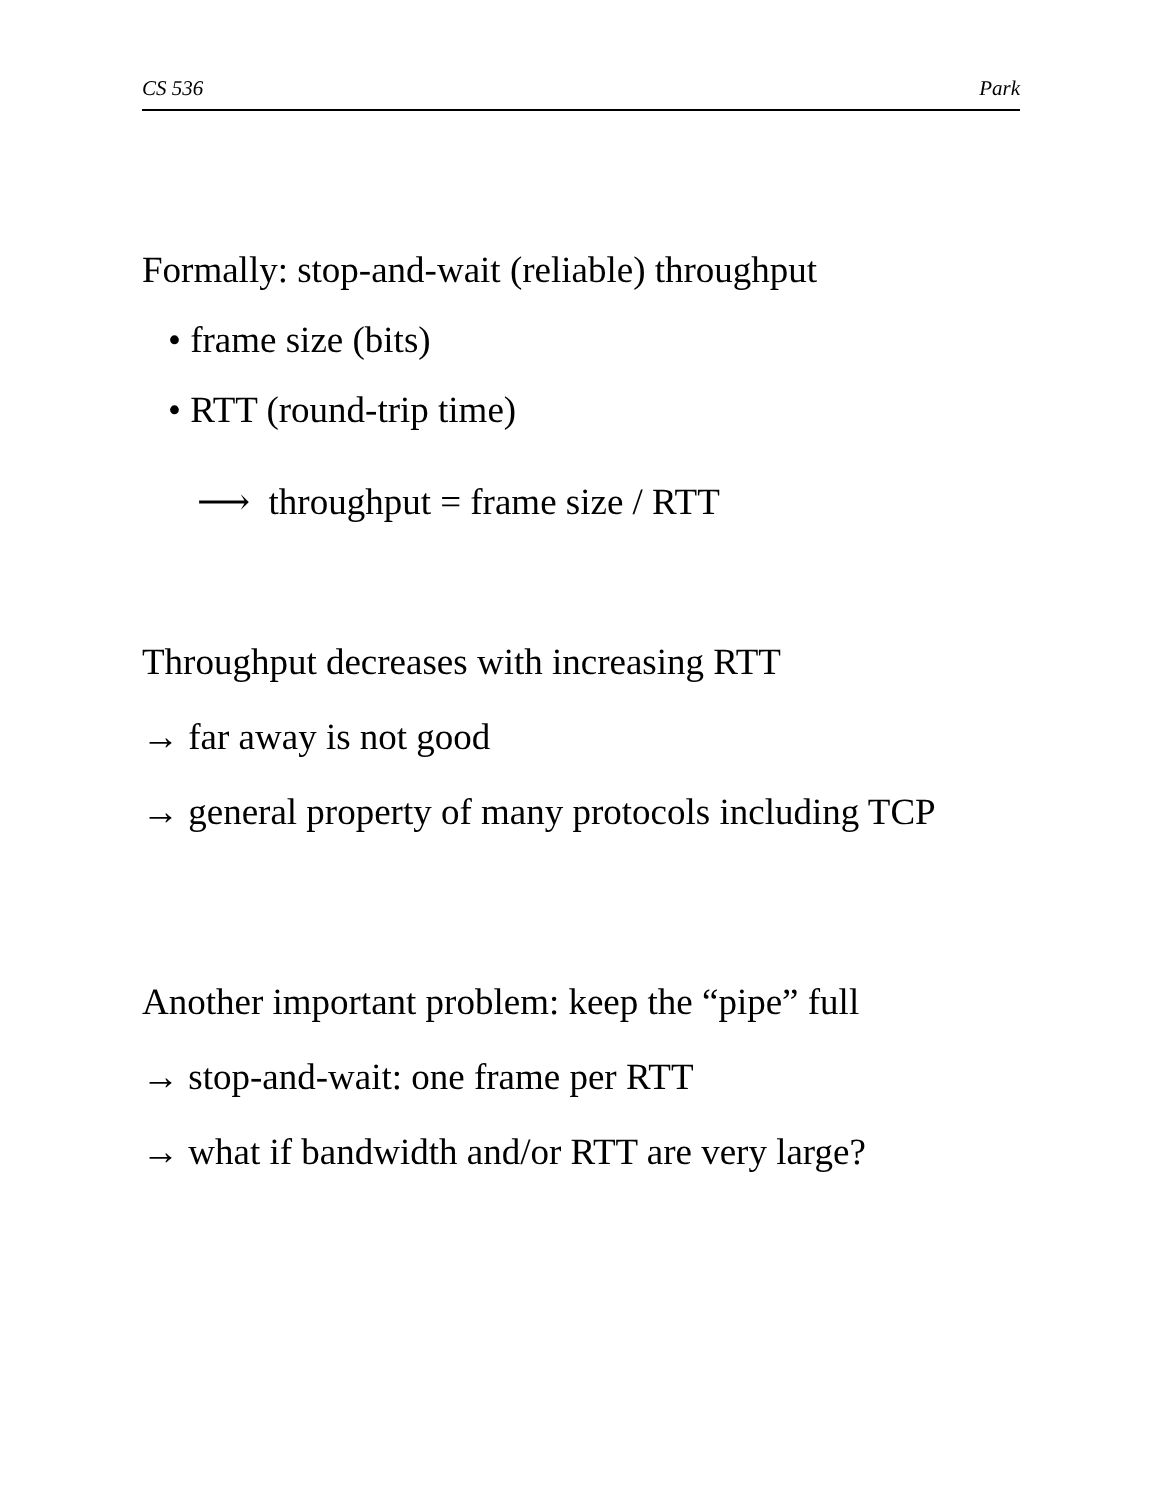CS 536 Park
Formally: stop-and-wait (reliable) throughput
• frame size (bits)
• RTT (round-trip time)
⟶ throughput = frame size / RTT
Throughput decreases with increasing RTT
→ far away is not good
→ general property of many protocols including TCP
Another important problem: keep the “pipe” full
→ stop-and-wait: one frame per RTT
→ what if bandwidth and/or RTT are very large?